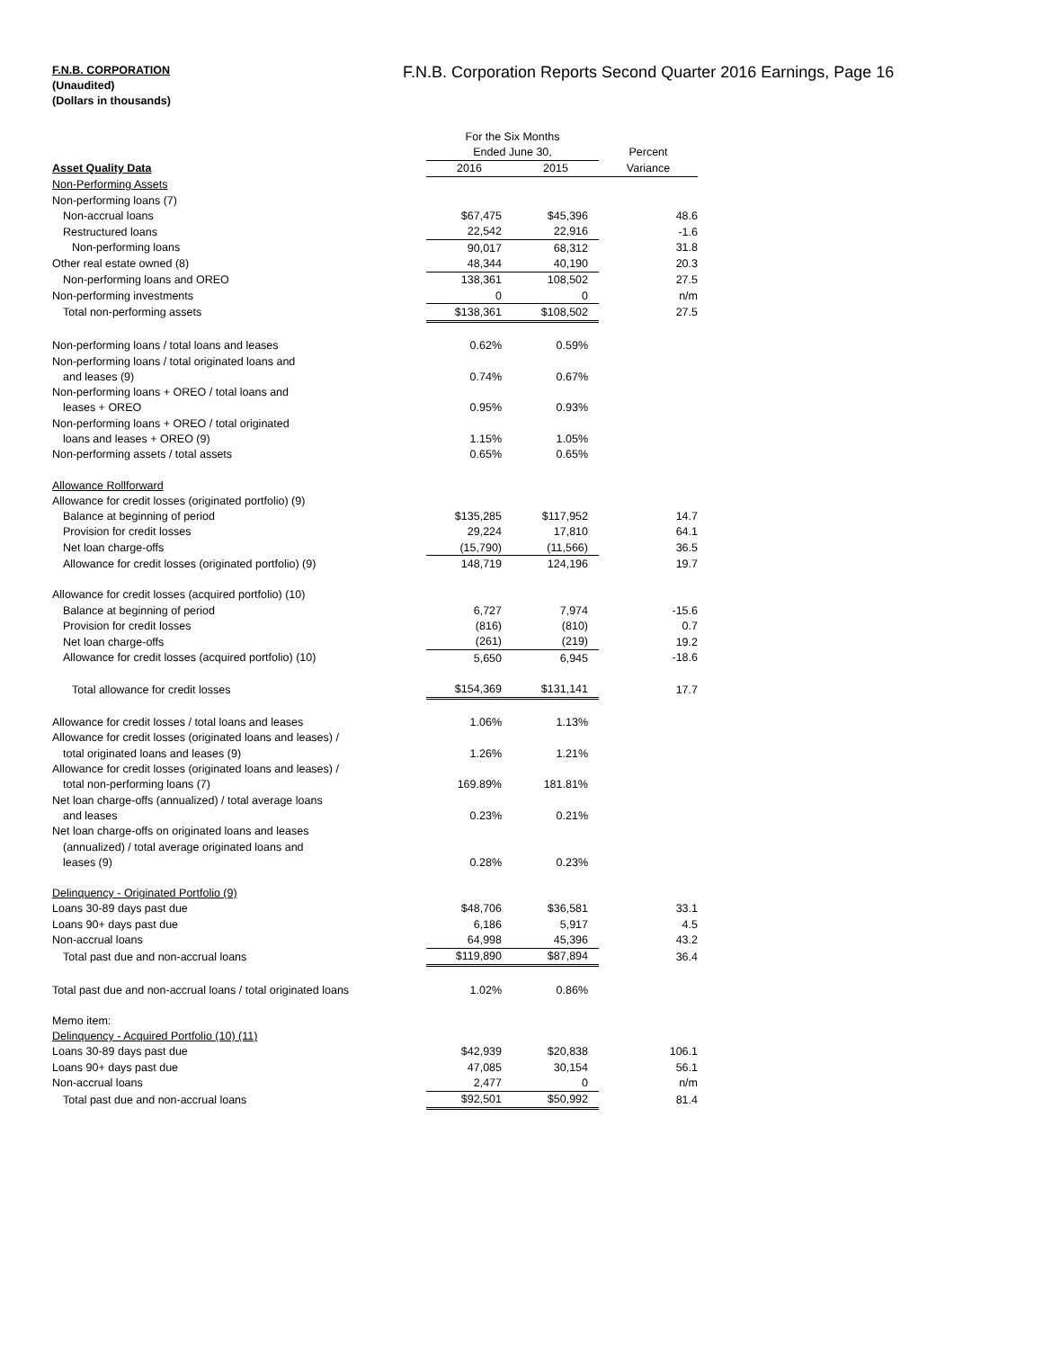F.N.B. CORPORATION
(Unaudited)
(Dollars in thousands)
F.N.B. Corporation Reports Second Quarter 2016 Earnings, Page 16
| | For the Six Months | | |
| | Ended June 30, | | Percent |
| Asset Quality Data | 2016 | 2015 | Variance |
| Non-Performing Assets | | | |
| Non-performing loans (7) | | | |
| Non-accrual loans | $67,475 | $45,396 | 48.6 |
| Restructured loans | 22,542 | 22,916 | -1.6 |
| Non-performing loans | 90,017 | 68,312 | 31.8 |
| Other real estate owned (8) | 48,344 | 40,190 | 20.3 |
| Non-performing loans and OREO | 138,361 | 108,502 | 27.5 |
| Non-performing investments | 0 | 0 | n/m |
| Total non-performing assets | $138,361 | $108,502 | 27.5 |
| Non-performing loans / total loans and leases | 0.62% | 0.59% | |
| Non-performing loans / total originated loans and | | | |
| and leases (9) | 0.74% | 0.67% | |
| Non-performing loans + OREO / total loans and | | | |
| leases + OREO | 0.95% | 0.93% | |
| Non-performing loans + OREO / total originated | | | |
| loans and leases + OREO (9) | 1.15% | 1.05% | |
| Non-performing assets / total assets | 0.65% | 0.65% | |
| Allowance Rollforward | | | |
| Allowance for credit losses (originated portfolio) (9) | | | |
| Balance at beginning of period | $135,285 | $117,952 | 14.7 |
| Provision for credit losses | 29,224 | 17,810 | 64.1 |
| Net loan charge-offs | (15,790) | (11,566) | 36.5 |
| Allowance for credit losses (originated portfolio) (9) | 148,719 | 124,196 | 19.7 |
| Allowance for credit losses (acquired portfolio) (10) | | | |
| Balance at beginning of period | 6,727 | 7,974 | -15.6 |
| Provision for credit losses | (816) | (810) | 0.7 |
| Net loan charge-offs | (261) | (219) | 19.2 |
| Allowance for credit losses (acquired portfolio) (10) | 5,650 | 6,945 | -18.6 |
| Total allowance for credit losses | $154,369 | $131,141 | 17.7 |
| Allowance for credit losses / total loans and leases | 1.06% | 1.13% | |
| Allowance for credit losses (originated loans and leases) / | | | |
| total originated loans and leases (9) | 1.26% | 1.21% | |
| Allowance for credit losses (originated loans and leases) / | | | |
| total non-performing loans (7) | 169.89% | 181.81% | |
| Net loan charge-offs (annualized) / total average loans | | | |
| and leases | 0.23% | 0.21% | |
| Net loan charge-offs on originated loans and leases | | | |
| (annualized) / total average originated loans and | | | |
| leases (9) | 0.28% | 0.23% | |
| Delinquency - Originated Portfolio (9) | | | |
| Loans 30-89 days past due | $48,706 | $36,581 | 33.1 |
| Loans 90+ days past due | 6,186 | 5,917 | 4.5 |
| Non-accrual loans | 64,998 | 45,396 | 43.2 |
| Total past due and non-accrual loans | $119,890 | $87,894 | 36.4 |
| Total past due and non-accrual loans / total originated loans | 1.02% | 0.86% | |
| Memo item: | | | |
| Delinquency - Acquired Portfolio (10) (11) | | | |
| Loans 30-89 days past due | $42,939 | $20,838 | 106.1 |
| Loans 90+ days past due | 47,085 | 30,154 | 56.1 |
| Non-accrual loans | 2,477 | 0 | n/m |
| Total past due and non-accrual loans | $92,501 | $50,992 | 81.4 |